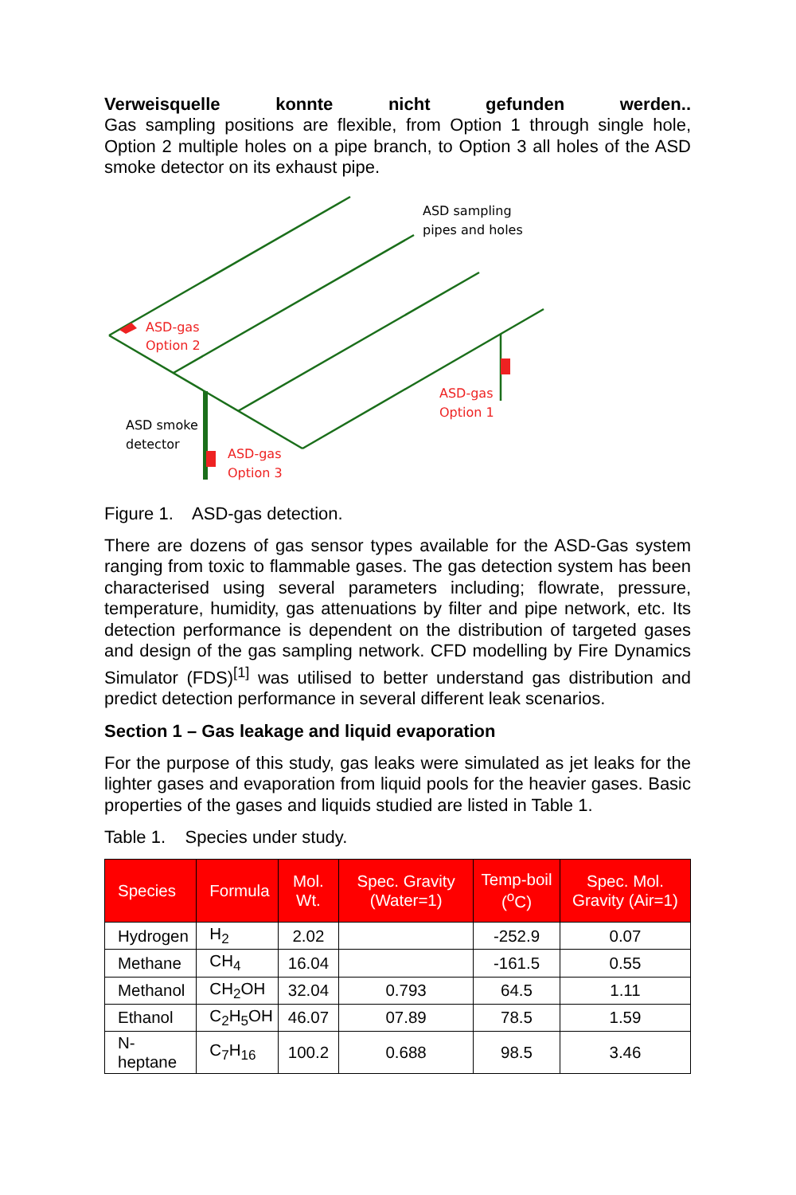Verweisquelle konnte nicht gefunden werden..
Gas sampling positions are flexible, from Option 1 through single hole, Option 2 multiple holes on a pipe branch, to Option 3 all holes of the ASD smoke detector on its exhaust pipe.
ASD sampling
pipes and holes
ASD-gas
Option 2
ASD-gas
Option 1
ASD smoke
detector
ASD-gas
Option 3
Figure 1. ASD-gas detection.
There are dozens of gas sensor types available for the ASD-Gas system ranging from toxic to flammable gases. The gas detection system has been characterised using several parameters including; flowrate, pressure, temperature, humidity, gas attenuations by filter and pipe network, etc. Its detection performance is dependent on the distribution of targeted gases and design of the gas sampling network. CFD modelling by Fire Dynamics Simulator (FDS)<sup>[1]</sup> was utilised to better understand gas distribution and predict detection performance in several different leak scenarios.
Section 1 – Gas leakage and liquid evaporation
For the purpose of this study, gas leaks were simulated as jet leaks for the lighter gases and evaporation from liquid pools for the heavier gases. Basic properties of the gases and liquids studied are listed in Table 1.
Table 1. Species under study.
| Species | Formula | Mol. Wt. | Spec. Gravity (Water=1) | Temp-boil (<sup>o</sup>C) | Spec. Mol. Gravity (Air=1) |
| --- | --- | --- | --- | --- | --- |
| Hydrogen | H<sub>2</sub> | 2.02 | | -252.9 | 0.07 |
| Methane | CH<sub>4</sub> | 16.04 | | -161.5 | 0.55 |
| Methanol | CH<sub>2</sub>OH | 32.04 | 0.793 | 64.5 | 1.11 |
| Ethanol | C<sub>2</sub>H<sub>5</sub>OH | 46.07 | 07.89 | 78.5 | 1.59 |
| N-heptane | C<sub>7</sub>H<sub>16</sub> | 100.2 | 0.688 | 98.5 | 3.46 |